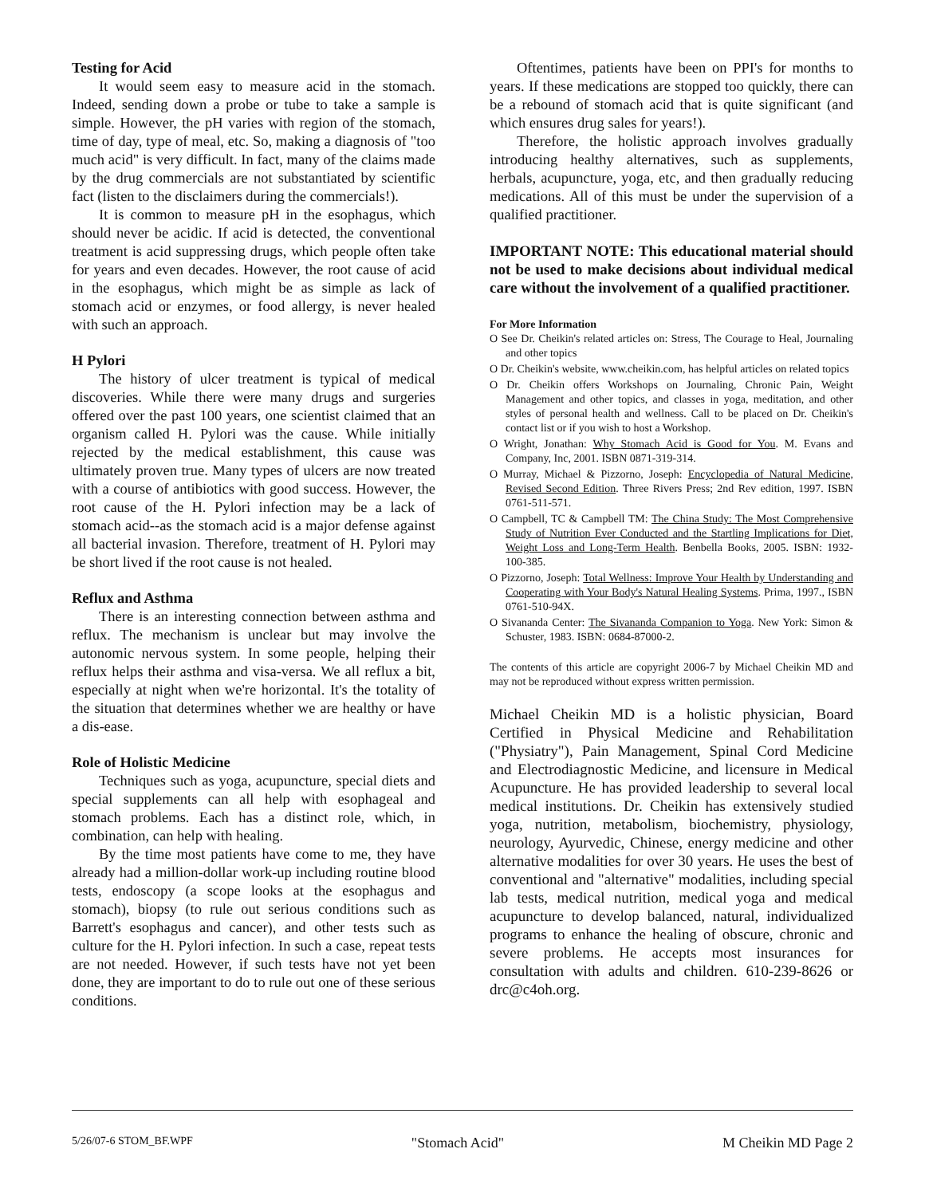Testing for Acid
It would seem easy to measure acid in the stomach. Indeed, sending down a probe or tube to take a sample is simple. However, the pH varies with region of the stomach, time of day, type of meal, etc. So, making a diagnosis of "too much acid" is very difficult. In fact, many of the claims made by the drug commercials are not substantiated by scientific fact (listen to the disclaimers during the commercials!).
It is common to measure pH in the esophagus, which should never be acidic. If acid is detected, the conventional treatment is acid suppressing drugs, which people often take for years and even decades. However, the root cause of acid in the esophagus, which might be as simple as lack of stomach acid or enzymes, or food allergy, is never healed with such an approach.
H Pylori
The history of ulcer treatment is typical of medical discoveries. While there were many drugs and surgeries offered over the past 100 years, one scientist claimed that an organism called H. Pylori was the cause. While initially rejected by the medical establishment, this cause was ultimately proven true. Many types of ulcers are now treated with a course of antibiotics with good success. However, the root cause of the H. Pylori infection may be a lack of stomach acid--as the stomach acid is a major defense against all bacterial invasion. Therefore, treatment of H. Pylori may be short lived if the root cause is not healed.
Reflux and Asthma
There is an interesting connection between asthma and reflux. The mechanism is unclear but may involve the autonomic nervous system. In some people, helping their reflux helps their asthma and visa-versa. We all reflux a bit, especially at night when we're horizontal. It's the totality of the situation that determines whether we are healthy or have a dis-ease.
Role of Holistic Medicine
Techniques such as yoga, acupuncture, special diets and special supplements can all help with esophageal and stomach problems. Each has a distinct role, which, in combination, can help with healing.
By the time most patients have come to me, they have already had a million-dollar work-up including routine blood tests, endoscopy (a scope looks at the esophagus and stomach), biopsy (to rule out serious conditions such as Barrett's esophagus and cancer), and other tests such as culture for the H. Pylori infection. In such a case, repeat tests are not needed. However, if such tests have not yet been done, they are important to do to rule out one of these serious conditions.
Oftentimes, patients have been on PPI's for months to years. If these medications are stopped too quickly, there can be a rebound of stomach acid that is quite significant (and which ensures drug sales for years!).
Therefore, the holistic approach involves gradually introducing healthy alternatives, such as supplements, herbals, acupuncture, yoga, etc, and then gradually reducing medications. All of this must be under the supervision of a qualified practitioner.
IMPORTANT NOTE: This educational material should not be used to make decisions about individual medical care without the involvement of a qualified practitioner.
For More Information
O See Dr. Cheikin's related articles on: Stress, The Courage to Heal, Journaling and other topics
O Dr. Cheikin's website, www.cheikin.com, has helpful articles on related topics
O Dr. Cheikin offers Workshops on Journaling, Chronic Pain, Weight Management and other topics, and classes in yoga, meditation, and other styles of personal health and wellness. Call to be placed on Dr. Cheikin's contact list or if you wish to host a Workshop.
O Wright, Jonathan: Why Stomach Acid is Good for You. M. Evans and Company, Inc, 2001. ISBN 0871-319-314.
O Murray, Michael & Pizzorno, Joseph: Encyclopedia of Natural Medicine, Revised Second Edition. Three Rivers Press; 2nd Rev edition, 1997. ISBN 0761-511-571.
O Campbell, TC & Campbell TM: The China Study: The Most Comprehensive Study of Nutrition Ever Conducted and the Startling Implications for Diet, Weight Loss and Long-Term Health. Benbella Books, 2005. ISBN: 1932-100-385.
O Pizzorno, Joseph: Total Wellness: Improve Your Health by Understanding and Cooperating with Your Body's Natural Healing Systems. Prima, 1997., ISBN 0761-510-94X.
O Sivananda Center: The Sivananda Companion to Yoga. New York: Simon & Schuster, 1983. ISBN: 0684-87000-2.
The contents of this article are copyright 2006-7 by Michael Cheikin MD and may not be reproduced without express written permission.
Michael Cheikin MD is a holistic physician, Board Certified in Physical Medicine and Rehabilitation ("Physiatry"), Pain Management, Spinal Cord Medicine and Electrodiagnostic Medicine, and licensure in Medical Acupuncture. He has provided leadership to several local medical institutions. Dr. Cheikin has extensively studied yoga, nutrition, metabolism, biochemistry, physiology, neurology, Ayurvedic, Chinese, energy medicine and other alternative modalities for over 30 years. He uses the best of conventional and "alternative" modalities, including special lab tests, medical nutrition, medical yoga and medical acupuncture to develop balanced, natural, individualized programs to enhance the healing of obscure, chronic and severe problems. He accepts most insurances for consultation with adults and children. 610-239-8626 or drc@c4oh.org.
5/26/07-6 STOM_BF.WPF "Stomach Acid" M Cheikin MD Page 2